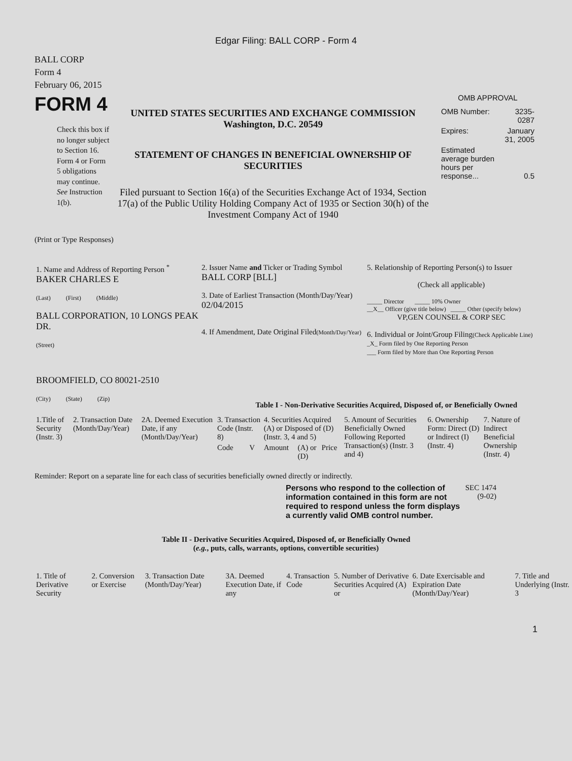Edgar Filing: BALL CORP - Form 4
BALL CORP
Form 4
February 06, 2015
FORM 4
Check this box if no longer subject to Section 16. Form 4 or Form 5 obligations may continue. See Instruction 1(b).
UNITED STATES SECURITIES AND EXCHANGE COMMISSION
Washington, D.C. 20549
STATEMENT OF CHANGES IN BENEFICIAL OWNERSHIP OF SECURITIES
Filed pursuant to Section 16(a) of the Securities Exchange Act of 1934, Section 17(a) of the Public Utility Holding Company Act of 1935 or Section 30(h) of the Investment Company Act of 1940
OMB APPROVAL
| OMB Number: | 3235-0287 |
| Expires: | January 31, 2005 |
| Estimated average burden hours per response... | 0.5 |
(Print or Type Responses)
| 1. Name and Address of Reporting Person <sup>*</sup> BAKER CHARLES E (Last) (First) (Middle) BALL CORPORATION, 10 LONGS PEAK DR. (Street) BROOMFIELD, CO 80021-2510 (City) (State) (Zip) | 2. Issuer Name and Ticker or Trading Symbol BALL CORP [BLL] 3. Date of Earliest Transaction (Month/Day/Year) 02/04/2015 4. If Amendment, Date Original Filed (Month/Day/Year) | 5. Relationship of Reporting Person(s) to Issuer (Check all applicable) _____ Director _____ 10% Owner __X__ Officer (give title below) _____ Other (specify below) VP,GEN COUNSEL & CORP SEC 6. Individual or Joint/Group Filing (Check Applicable Line) _X_ Form filed by One Reporting Person ___ Form filed by More than One Reporting Person |
Table I - Non-Derivative Securities Acquired, Disposed of, or Beneficially Owned
| 1.Title of Security (Instr. 3) | 2. Transaction Date (Month/Day/Year) | 2A. Deemed Execution Date, if any (Month/Day/Year) | 3. Transaction Code (Instr. 8) | | 4. Securities Acquired (A) or Disposed of (D) (Instr. 3, 4 and 5) | | | 5. Amount of Securities Beneficially Owned Following Reported Transaction(s) (Instr. 3 and 4) | 6. Ownership Form: Direct (D) or Indirect (I) (Instr. 4) | 7. Nature of Indirect Beneficial Ownership (Instr. 4) |
| --- | --- | --- | --- | --- | --- | --- | --- | --- | --- | --- |
| | | | Code | V | Amount | (A) or (D) | Price | | | |
Reminder: Report on a separate line for each class of securities beneficially owned directly or indirectly.
Persons who respond to the collection of information contained in this form are not required to respond unless the form displays a currently valid OMB control number.
SEC 1474 (9-02)
Table II - Derivative Securities Acquired, Disposed of, or Beneficially Owned
(e.g., puts, calls, warrants, options, convertible securities)
| 1. Title of Derivative Security | 2. Conversion or Exercise | 3. Transaction Date (Month/Day/Year) | 3A. Deemed Execution Date, if any | 4. Transaction Code | 5. Number of Derivative Securities Acquired (A) or | 6. Date Exercisable and Expiration Date (Month/Day/Year) | 7. Title and Underlying (Instr. 3 |
| --- | --- | --- | --- | --- | --- | --- | --- |
1